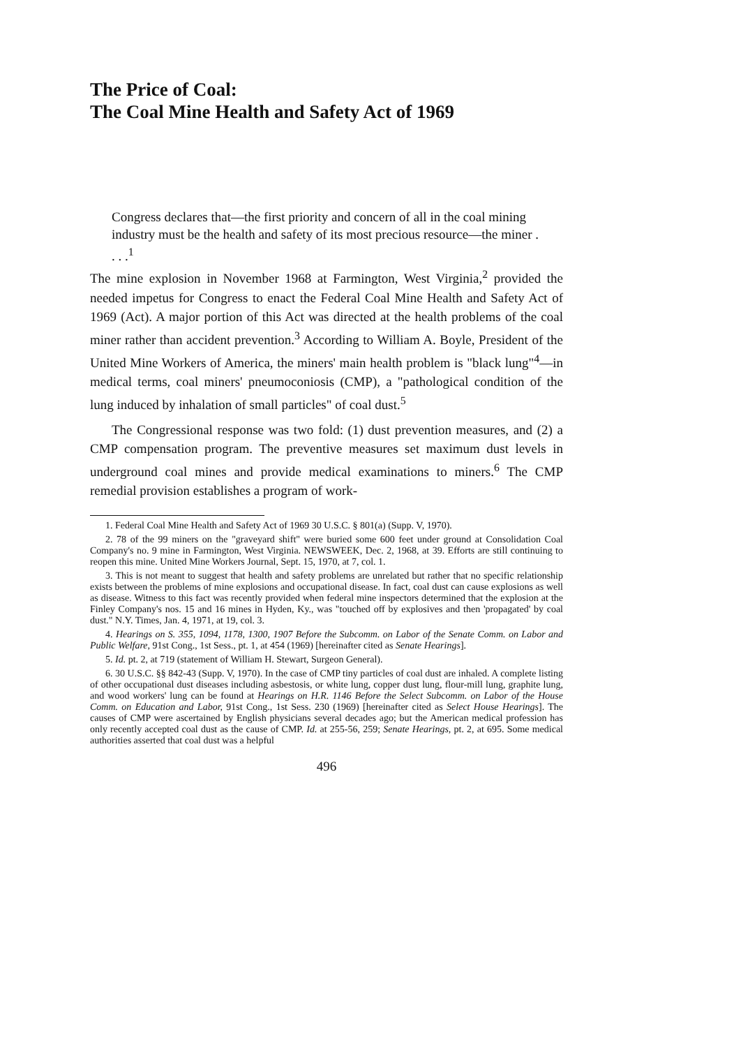The Price of Coal:
The Coal Mine Health and Safety Act of 1969
Congress declares that—the first priority and concern of all in the coal mining industry must be the health and safety of its most precious resource—the miner . . . .<sup>1</sup>
The mine explosion in November 1968 at Farmington, West Virginia,<sup>2</sup> provided the needed impetus for Congress to enact the Federal Coal Mine Health and Safety Act of 1969 (Act). A major portion of this Act was directed at the health problems of the coal miner rather than accident prevention.<sup>3</sup> According to William A. Boyle, President of the United Mine Workers of America, the miners' main health problem is "black lung"<sup>4</sup>—in medical terms, coal miners' pneumoconiosis (CMP), a "pathological condition of the lung induced by inhalation of small particles" of coal dust.<sup>5</sup>
The Congressional response was two fold: (1) dust prevention measures, and (2) a CMP compensation program. The preventive measures set maximum dust levels in underground coal mines and provide medical examinations to miners.<sup>6</sup> The CMP remedial provision establishes a program of work-
1. Federal Coal Mine Health and Safety Act of 1969 30 U.S.C. § 801(a) (Supp. V, 1970).
2. 78 of the 99 miners on the "graveyard shift" were buried some 600 feet under ground at Consolidation Coal Company's no. 9 mine in Farmington, West Virginia. NEWSWEEK, Dec. 2, 1968, at 39. Efforts are still continuing to reopen this mine. United Mine Workers Journal, Sept. 15, 1970, at 7, col. 1.
3. This is not meant to suggest that health and safety problems are unrelated but rather that no specific relationship exists between the problems of mine explosions and occupational disease. In fact, coal dust can cause explosions as well as disease. Witness to this fact was recently provided when federal mine inspectors determined that the explosion at the Finley Company's nos. 15 and 16 mines in Hyden, Ky., was "touched off by explosives and then 'propagated' by coal dust." N.Y. Times, Jan. 4, 1971, at 19, col. 3.
4. Hearings on S. 355, 1094, 1178, 1300, 1907 Before the Subcomm. on Labor of the Senate Comm. on Labor and Public Welfare, 91st Cong., 1st Sess., pt. 1, at 454 (1969) [hereinafter cited as Senate Hearings].
5. Id. pt. 2, at 719 (statement of William H. Stewart, Surgeon General).
6. 30 U.S.C. §§ 842-43 (Supp. V, 1970). In the case of CMP tiny particles of coal dust are inhaled. A complete listing of other occupational dust diseases including asbestosis, or white lung, copper dust lung, flour-mill lung, graphite lung, and wood workers' lung can be found at Hearings on H.R. 1146 Before the Select Subcomm. on Labor of the House Comm. on Education and Labor, 91st Cong., 1st Sess. 230 (1969) [hereinafter cited as Select House Hearings]. The causes of CMP were ascertained by English physicians several decades ago; but the American medical profession has only recently accepted coal dust as the cause of CMP. Id. at 255-56, 259; Senate Hearings, pt. 2, at 695. Some medical authorities asserted that coal dust was a helpful
496